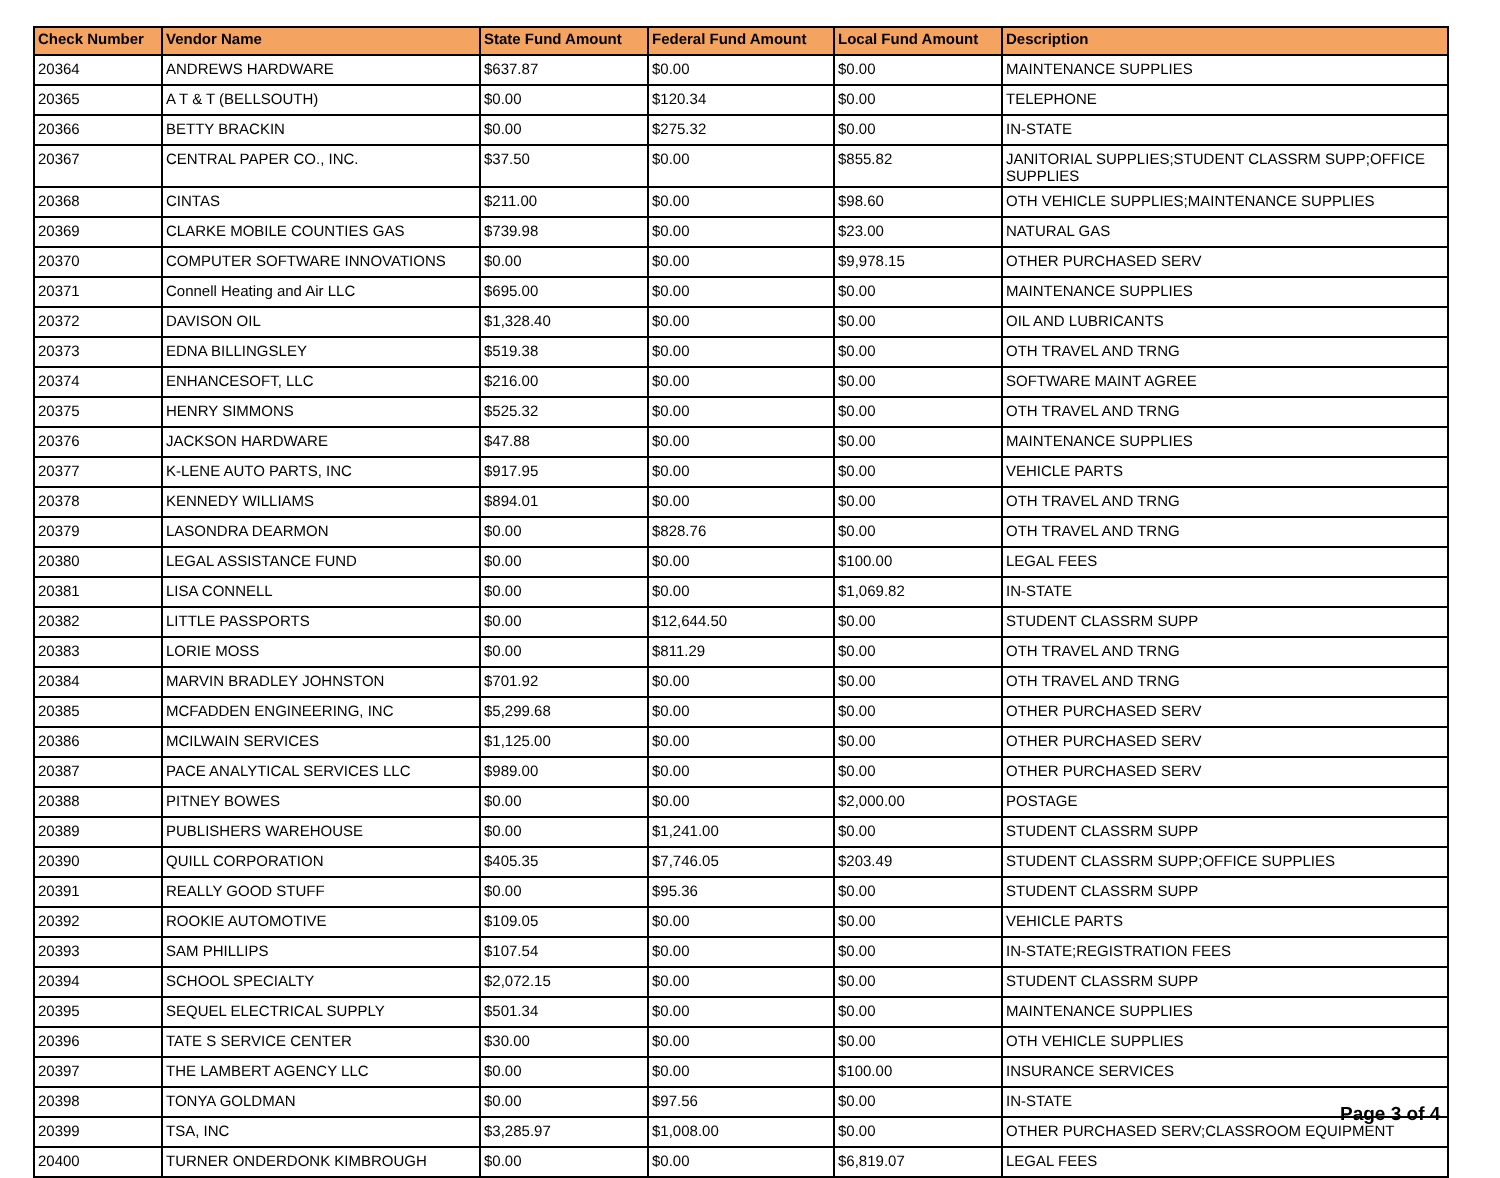| Check Number | Vendor Name | State Fund Amount | Federal Fund Amount | Local Fund Amount | Description |
| --- | --- | --- | --- | --- | --- |
| 20364 | ANDREWS HARDWARE | $637.87 | $0.00 | $0.00 | MAINTENANCE SUPPLIES |
| 20365 | A T & T (BELLSOUTH) | $0.00 | $120.34 | $0.00 | TELEPHONE |
| 20366 | BETTY BRACKIN | $0.00 | $275.32 | $0.00 | IN-STATE |
| 20367 | CENTRAL PAPER CO., INC. | $37.50 | $0.00 | $855.82 | JANITORIAL SUPPLIES;STUDENT CLASSRM SUPP;OFFICE SUPPLIES |
| 20368 | CINTAS | $211.00 | $0.00 | $98.60 | OTH VEHICLE SUPPLIES;MAINTENANCE SUPPLIES |
| 20369 | CLARKE MOBILE COUNTIES GAS | $739.98 | $0.00 | $23.00 | NATURAL GAS |
| 20370 | COMPUTER SOFTWARE INNOVATIONS | $0.00 | $0.00 | $9,978.15 | OTHER PURCHASED SERV |
| 20371 | Connell Heating and Air LLC | $695.00 | $0.00 | $0.00 | MAINTENANCE SUPPLIES |
| 20372 | DAVISON OIL | $1,328.40 | $0.00 | $0.00 | OIL AND LUBRICANTS |
| 20373 | EDNA BILLINGSLEY | $519.38 | $0.00 | $0.00 | OTH TRAVEL AND TRNG |
| 20374 | ENHANCESOFT, LLC | $216.00 | $0.00 | $0.00 | SOFTWARE MAINT AGREE |
| 20375 | HENRY SIMMONS | $525.32 | $0.00 | $0.00 | OTH TRAVEL AND TRNG |
| 20376 | JACKSON HARDWARE | $47.88 | $0.00 | $0.00 | MAINTENANCE SUPPLIES |
| 20377 | K-LENE AUTO PARTS, INC | $917.95 | $0.00 | $0.00 | VEHICLE PARTS |
| 20378 | KENNEDY WILLIAMS | $894.01 | $0.00 | $0.00 | OTH TRAVEL AND TRNG |
| 20379 | LASONDRA DEARMON | $0.00 | $828.76 | $0.00 | OTH TRAVEL AND TRNG |
| 20380 | LEGAL ASSISTANCE FUND | $0.00 | $0.00 | $100.00 | LEGAL FEES |
| 20381 | LISA CONNELL | $0.00 | $0.00 | $1,069.82 | IN-STATE |
| 20382 | LITTLE PASSPORTS | $0.00 | $12,644.50 | $0.00 | STUDENT CLASSRM SUPP |
| 20383 | LORIE MOSS | $0.00 | $811.29 | $0.00 | OTH TRAVEL AND TRNG |
| 20384 | MARVIN BRADLEY JOHNSTON | $701.92 | $0.00 | $0.00 | OTH TRAVEL AND TRNG |
| 20385 | MCFADDEN ENGINEERING, INC | $5,299.68 | $0.00 | $0.00 | OTHER PURCHASED SERV |
| 20386 | MCILWAIN SERVICES | $1,125.00 | $0.00 | $0.00 | OTHER PURCHASED SERV |
| 20387 | PACE ANALYTICAL SERVICES LLC | $989.00 | $0.00 | $0.00 | OTHER PURCHASED SERV |
| 20388 | PITNEY BOWES | $0.00 | $0.00 | $2,000.00 | POSTAGE |
| 20389 | PUBLISHERS WAREHOUSE | $0.00 | $1,241.00 | $0.00 | STUDENT CLASSRM SUPP |
| 20390 | QUILL CORPORATION | $405.35 | $7,746.05 | $203.49 | STUDENT CLASSRM SUPP;OFFICE SUPPLIES |
| 20391 | REALLY GOOD STUFF | $0.00 | $95.36 | $0.00 | STUDENT CLASSRM SUPP |
| 20392 | ROOKIE AUTOMOTIVE | $109.05 | $0.00 | $0.00 | VEHICLE PARTS |
| 20393 | SAM PHILLIPS | $107.54 | $0.00 | $0.00 | IN-STATE;REGISTRATION FEES |
| 20394 | SCHOOL SPECIALTY | $2,072.15 | $0.00 | $0.00 | STUDENT CLASSRM SUPP |
| 20395 | SEQUEL ELECTRICAL SUPPLY | $501.34 | $0.00 | $0.00 | MAINTENANCE SUPPLIES |
| 20396 | TATE S SERVICE CENTER | $30.00 | $0.00 | $0.00 | OTH VEHICLE SUPPLIES |
| 20397 | THE LAMBERT AGENCY LLC | $0.00 | $0.00 | $100.00 | INSURANCE SERVICES |
| 20398 | TONYA GOLDMAN | $0.00 | $97.56 | $0.00 | IN-STATE |
| 20399 | TSA, INC | $3,285.97 | $1,008.00 | $0.00 | OTHER PURCHASED SERV;CLASSROOM EQUIPMENT |
| 20400 | TURNER ONDERDONK KIMBROUGH | $0.00 | $0.00 | $6,819.07 | LEGAL FEES |
Page 3 of 4